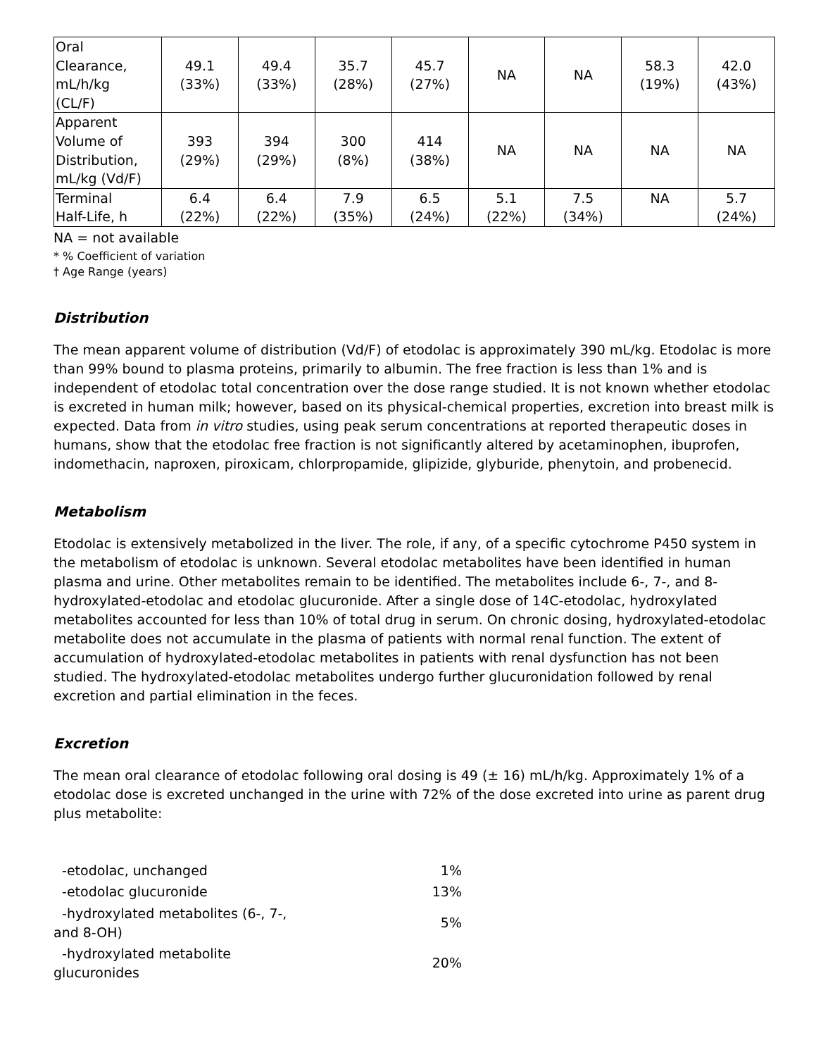| Oral Clearance, mL/h/kg (CL/F) | 49.1 (33%) | 49.4 (33%) | 35.7 (28%) | 45.7 (27%) | NA | NA | 58.3 (19%) | 42.0 (43%) |
| Apparent Volume of Distribution, mL/kg (Vd/F) | 393 (29%) | 394 (29%) | 300 (8%) | 414 (38%) | NA | NA | NA | NA |
| Terminal Half-Life, h | 6.4 (22%) | 6.4 (22%) | 7.9 (35%) | 6.5 (24%) | 5.1 (22%) | 7.5 (34%) | NA | 5.7 (24%) |
NA = not available
* % Coefficient of variation
† Age Range (years)
Distribution
The mean apparent volume of distribution (Vd/F) of etodolac is approximately 390 mL/kg. Etodolac is more than 99% bound to plasma proteins, primarily to albumin. The free fraction is less than 1% and is independent of etodolac total concentration over the dose range studied. It is not known whether etodolac is excreted in human milk; however, based on its physical-chemical properties, excretion into breast milk is expected. Data from in vitro studies, using peak serum concentrations at reported therapeutic doses in humans, show that the etodolac free fraction is not significantly altered by acetaminophen, ibuprofen, indomethacin, naproxen, piroxicam, chlorpropamide, glipizide, glyburide, phenytoin, and probenecid.
Metabolism
Etodolac is extensively metabolized in the liver. The role, if any, of a specific cytochrome P450 system in the metabolism of etodolac is unknown. Several etodolac metabolites have been identified in human plasma and urine. Other metabolites remain to be identified. The metabolites include 6-, 7-, and 8-hydroxylated-etodolac and etodolac glucuronide. After a single dose of 14C-etodolac, hydroxylated metabolites accounted for less than 10% of total drug in serum. On chronic dosing, hydroxylated-etodolac metabolite does not accumulate in the plasma of patients with normal renal function. The extent of accumulation of hydroxylated-etodolac metabolites in patients with renal dysfunction has not been studied. The hydroxylated-etodolac metabolites undergo further glucuronidation followed by renal excretion and partial elimination in the feces.
Excretion
The mean oral clearance of etodolac following oral dosing is 49 (± 16) mL/h/kg. Approximately 1% of a etodolac dose is excreted unchanged in the urine with 72% of the dose excreted into urine as parent drug plus metabolite:
| -etodolac, unchanged | 1% |
| -etodolac glucuronide | 13% |
| -hydroxylated metabolites (6-, 7-, and 8-OH) | 5% |
| -hydroxylated metabolite glucuronides | 20% |